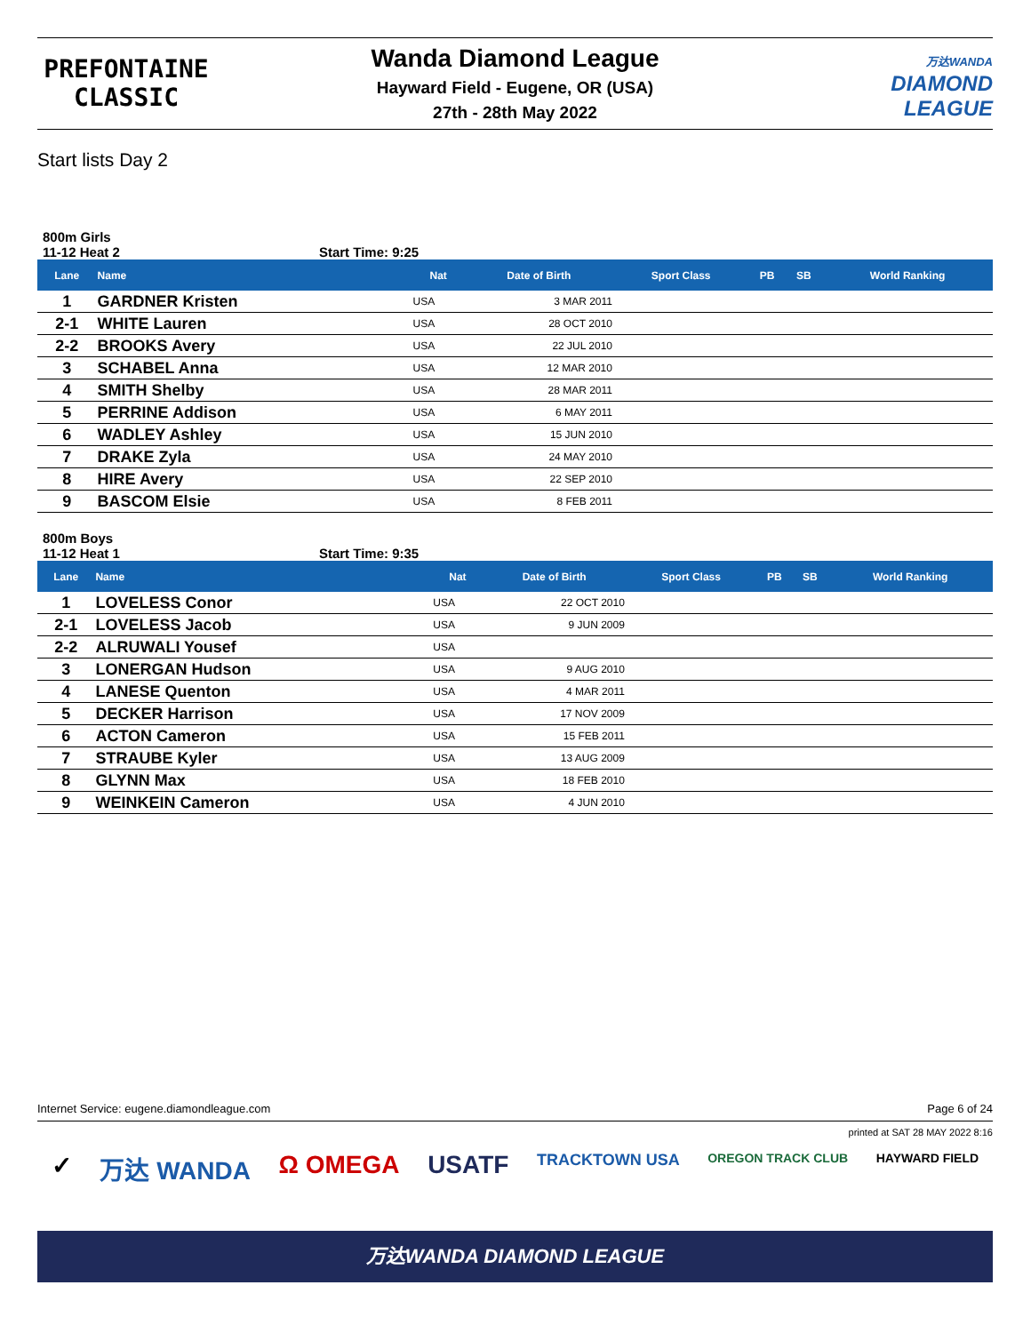PREFONTAINE
CLASSIC
Wanda Diamond League
Hayward Field - Eugene, OR (USA)
27th - 28th May 2022
万达WANDA
DIAMOND
LEAGUE
Start lists Day 2
800m Girls
11-12 Heat 2 Start Time: 9:25
| Lane | Name | Nat | Date of Birth | Sport Class | PB | SB | World Ranking |
| --- | --- | --- | --- | --- | --- | --- | --- |
| 1 | GARDNER Kristen | USA | 3 MAR 2011 | | | | |
| 2-1 | WHITE Lauren | USA | 28 OCT 2010 | | | | |
| 2-2 | BROOKS Avery | USA | 22 JUL 2010 | | | | |
| 3 | SCHABEL Anna | USA | 12 MAR 2010 | | | | |
| 4 | SMITH Shelby | USA | 28 MAR 2011 | | | | |
| 5 | PERRINE Addison | USA | 6 MAY 2011 | | | | |
| 6 | WADLEY Ashley | USA | 15 JUN 2010 | | | | |
| 7 | DRAKE Zyla | USA | 24 MAY 2010 | | | | |
| 8 | HIRE Avery | USA | 22 SEP 2010 | | | | |
| 9 | BASCOM Elsie | USA | 8 FEB 2011 | | | | |
800m Boys
11-12 Heat 1 Start Time: 9:35
| Lane | Name | Nat | Date of Birth | Sport Class | PB | SB | World Ranking |
| --- | --- | --- | --- | --- | --- | --- | --- |
| 1 | LOVELESS Conor | USA | 22 OCT 2010 | | | | |
| 2-1 | LOVELESS Jacob | USA | 9 JUN 2009 | | | | |
| 2-2 | ALRUWALI Yousef | USA | | | | | |
| 3 | LONERGAN Hudson | USA | 9 AUG 2010 | | | | |
| 4 | LANESE Quenton | USA | 4 MAR 2011 | | | | |
| 5 | DECKER Harrison | USA | 17 NOV 2009 | | | | |
| 6 | ACTON Cameron | USA | 15 FEB 2011 | | | | |
| 7 | STRAUBE Kyler | USA | 13 AUG 2009 | | | | |
| 8 | GLYNN Max | USA | 18 FEB 2010 | | | | |
| 9 | WEINKEIN Cameron | USA | 4 JUN 2010 | | | | |
Internet Service: eugene.diamondleague.com Page 6 of 24
printed at SAT 28 MAY 2022 8:16
✓ 万达 WANDA Ω OMEGA USATF TRACKTOWN USA OREGON TRACK CLUB HAYWARD FIELD
万达WANDA DIAMOND LEAGUE